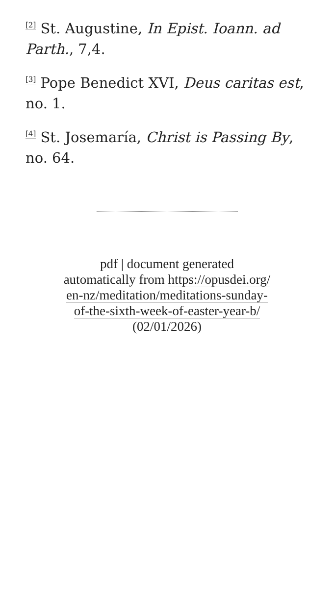<sup>[2]</sup> St. Augustine, In Epist. Ioann. ad Parth., 7,4.
<sup>[3]</sup> Pope Benedict XVI, Deus caritas est, no. 1.
<sup>[4]</sup> St. Josemaría, Christ is Passing By, no. 64.
pdf | document generated
automatically from https://opusdei.org/
en-nz/meditation/meditations-sunday-
of-the-sixth-week-of-easter-year-b/
(02/01/2026)